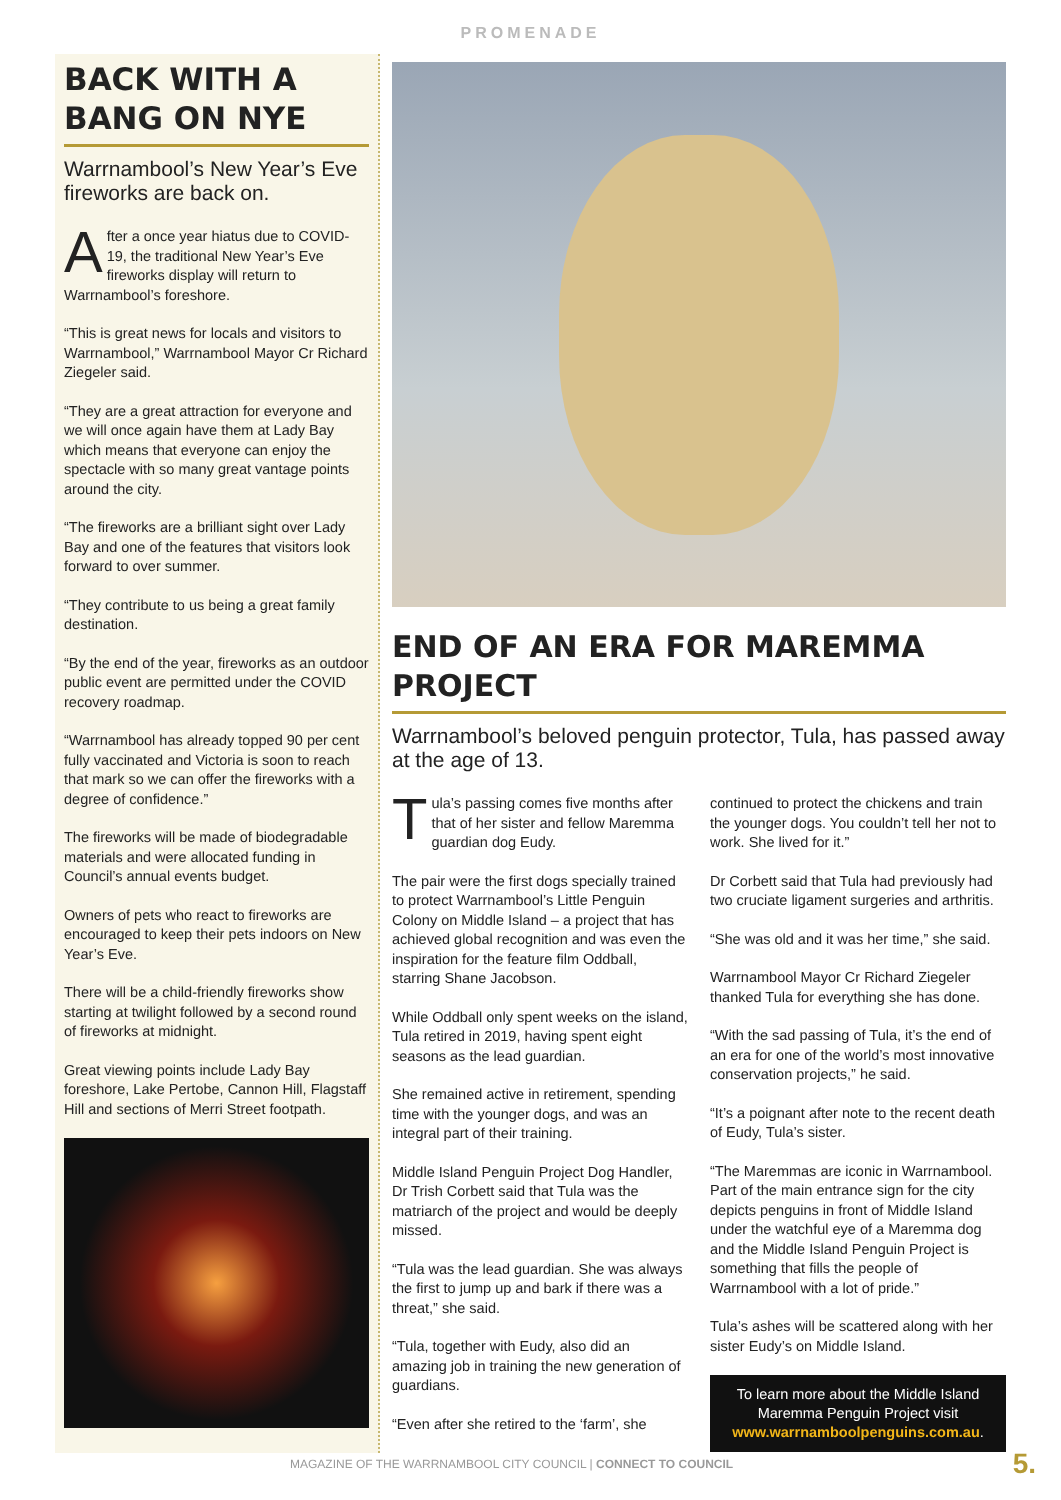PROMENADE
BACK WITH A BANG ON NYE
Warrnambool’s New Year’s Eve fireworks are back on.
After a once year hiatus due to COVID-19, the traditional New Year’s Eve fireworks display will return to Warrnambool’s foreshore.
“This is great news for locals and visitors to Warrnambool,” Warrnambool Mayor Cr Richard Ziegeler said.
“They are a great attraction for everyone and we will once again have them at Lady Bay which means that everyone can enjoy the spectacle with so many great vantage points around the city.
“The fireworks are a brilliant sight over Lady Bay and one of the features that visitors look forward to over summer.
“They contribute to us being a great family destination.
“By the end of the year, fireworks as an outdoor public event are permitted under the COVID recovery roadmap.
“Warrnambool has already topped 90 per cent fully vaccinated and Victoria is soon to reach that mark so we can offer the fireworks with a degree of confidence.”
The fireworks will be made of biodegradable materials and were allocated funding in Council’s annual events budget.
Owners of pets who react to fireworks are encouraged to keep their pets indoors on New Year’s Eve.
There will be a child-friendly fireworks show starting at twilight followed by a second round of fireworks at midnight.
Great viewing points include Lady Bay foreshore, Lake Pertobe, Cannon Hill, Flagstaff Hill and sections of Merri Street footpath.
END OF AN ERA FOR MAREMMA PROJECT
Warrnambool’s beloved penguin protector, Tula, has passed away at the age of 13.
Tula’s passing comes five months after that of her sister and fellow Maremma guardian dog Eudy.
The pair were the first dogs specially trained to protect Warrnambool’s Little Penguin Colony on Middle Island – a project that has achieved global recognition and was even the inspiration for the feature film Oddball, starring Shane Jacobson.
While Oddball only spent weeks on the island, Tula retired in 2019, having spent eight seasons as the lead guardian.
She remained active in retirement, spending time with the younger dogs, and was an integral part of their training.
Middle Island Penguin Project Dog Handler, Dr Trish Corbett said that Tula was the matriarch of the project and would be deeply missed.
“Tula was the lead guardian. She was always the first to jump up and bark if there was a threat,” she said.
“Tula, together with Eudy, also did an amazing job in training the new generation of guardians.
“Even after she retired to the ‘farm’, she
continued to protect the chickens and train the younger dogs. You couldn’t tell her not to work. She lived for it.”
Dr Corbett said that Tula had previously had two cruciate ligament surgeries and arthritis.
“She was old and it was her time,” she said.
Warrnambool Mayor Cr Richard Ziegeler thanked Tula for everything she has done.
“With the sad passing of Tula, it’s the end of an era for one of the world’s most innovative conservation projects,” he said.
“It’s a poignant after note to the recent death of Eudy, Tula’s sister.
“The Maremmas are iconic in Warrnambool. Part of the main entrance sign for the city depicts penguins in front of Middle Island under the watchful eye of a Maremma dog and the Middle Island Penguin Project is something that fills the people of Warrnambool with a lot of pride.”
Tula’s ashes will be scattered along with her sister Eudy’s on Middle Island.
To learn more about the Middle Island Maremma Penguin Project visit www.warrnamboolpenguins.com.au.
MAGAZINE OF THE WARRNAMBOOL CITY COUNCIL | CONNECT TO COUNCIL 5.